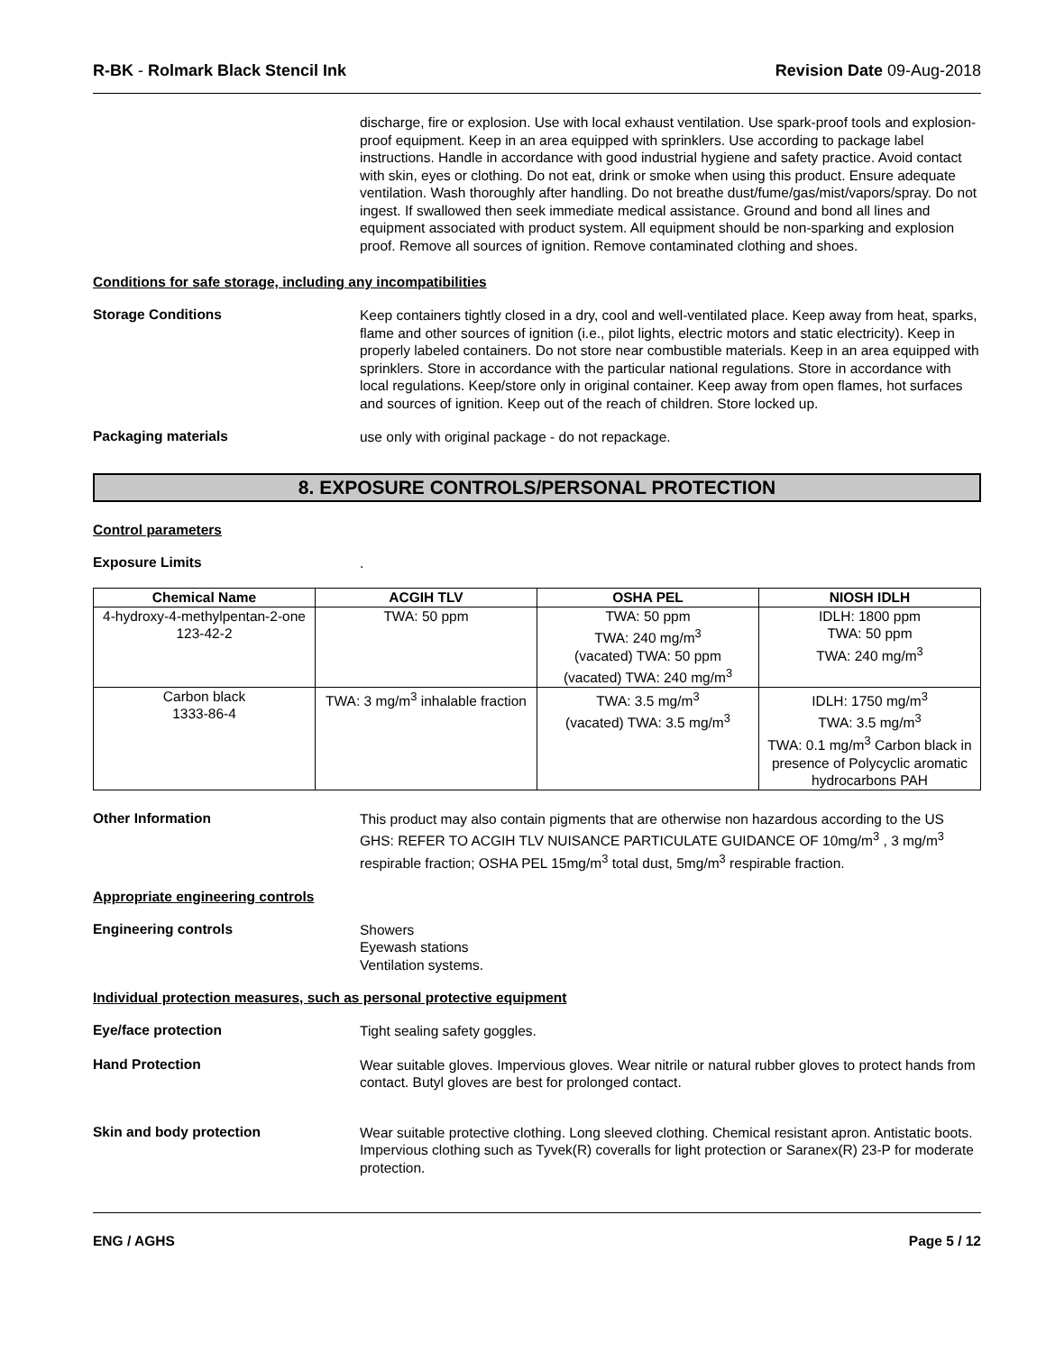R-BK - Rolmark Black Stencil Ink Revision Date 09-Aug-2018
discharge, fire or explosion. Use with local exhaust ventilation. Use spark-proof tools and explosion-proof equipment. Keep in an area equipped with sprinklers. Use according to package label instructions. Handle in accordance with good industrial hygiene and safety practice. Avoid contact with skin, eyes or clothing. Do not eat, drink or smoke when using this product. Ensure adequate ventilation. Wash thoroughly after handling. Do not breathe dust/fume/gas/mist/vapors/spray. Do not ingest. If swallowed then seek immediate medical assistance. Ground and bond all lines and equipment associated with product system. All equipment should be non-sparking and explosion proof. Remove all sources of ignition. Remove contaminated clothing and shoes.
Conditions for safe storage, including any incompatibilities
Storage Conditions
Keep containers tightly closed in a dry, cool and well-ventilated place. Keep away from heat, sparks, flame and other sources of ignition (i.e., pilot lights, electric motors and static electricity). Keep in properly labeled containers. Do not store near combustible materials. Keep in an area equipped with sprinklers. Store in accordance with the particular national regulations. Store in accordance with local regulations. Keep/store only in original container. Keep away from open flames, hot surfaces and sources of ignition. Keep out of the reach of children. Store locked up.
Packaging materials
use only with original package - do not repackage.
8. EXPOSURE CONTROLS/PERSONAL PROTECTION
Control parameters
Exposure Limits
.
| Chemical Name | ACGIH TLV | OSHA PEL | NIOSH IDLH |
| --- | --- | --- | --- |
| 4-hydroxy-4-methylpentan-2-one 123-42-2 | TWA: 50 ppm | TWA: 50 ppm TWA: 240 mg/m<sup>3</sup> (vacated) TWA: 50 ppm (vacated) TWA: 240 mg/m<sup>3</sup> | IDLH: 1800 ppm TWA: 50 ppm TWA: 240 mg/m<sup>3</sup> |
| Carbon black 1333-86-4 | TWA: 3 mg/m<sup>3</sup> inhalable fraction | TWA: 3.5 mg/m<sup>3</sup> (vacated) TWA: 3.5 mg/m<sup>3</sup> | IDLH: 1750 mg/m<sup>3</sup> TWA: 3.5 mg/m<sup>3</sup> TWA: 0.1 mg/m<sup>3</sup> Carbon black in presence of Polycyclic aromatic hydrocarbons PAH |
Other Information
This product may also contain pigments that are otherwise non hazardous according to the US GHS: REFER TO ACGIH TLV NUISANCE PARTICULATE GUIDANCE OF 10mg/m<sup>3</sup> , 3 mg/m<sup>3</sup> respirable fraction; OSHA PEL 15mg/m<sup>3</sup> total dust, 5mg/m<sup>3</sup> respirable fraction.
Appropriate engineering controls
Engineering controls
Showers
Eyewash stations
Ventilation systems.
Individual protection measures, such as personal protective equipment
Eye/face protection
Tight sealing safety goggles.
Hand Protection
Wear suitable gloves. Impervious gloves. Wear nitrile or natural rubber gloves to protect hands from contact. Butyl gloves are best for prolonged contact.
Skin and body protection
Wear suitable protective clothing. Long sleeved clothing. Chemical resistant apron. Antistatic boots. Impervious clothing such as Tyvek(R) coveralls for light protection or Saranex(R) 23-P for moderate protection.
ENG / AGHS Page 5 / 12